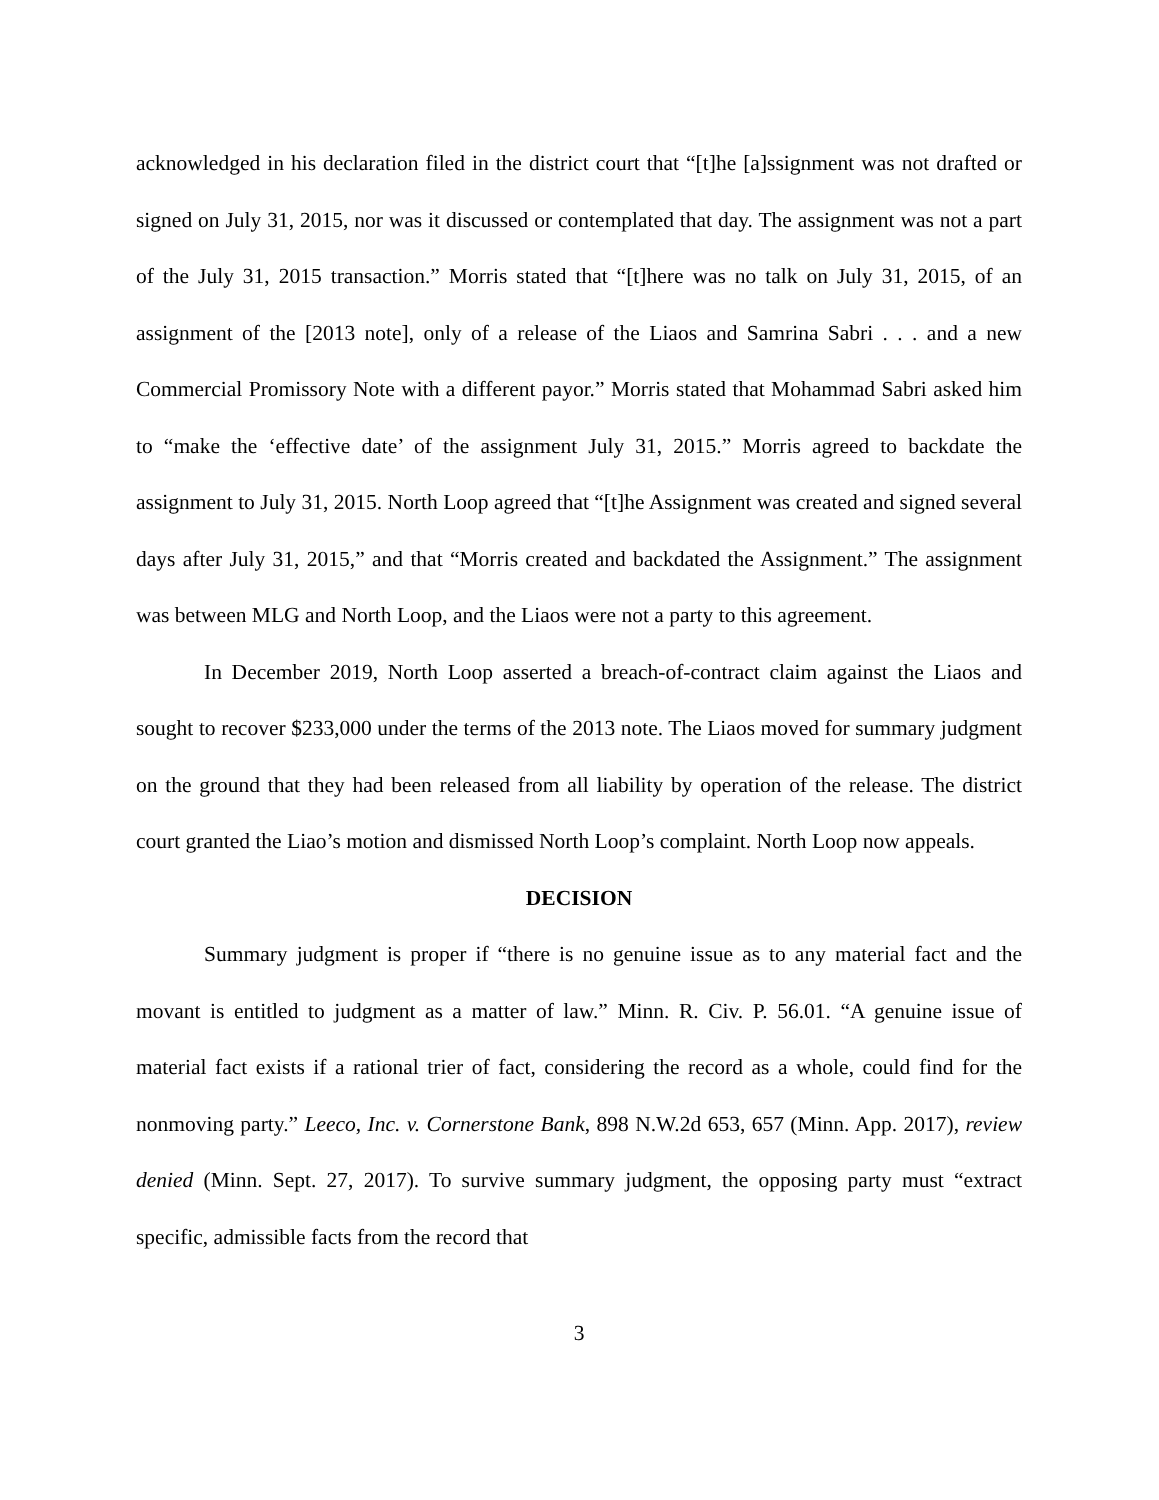acknowledged in his declaration filed in the district court that “[t]he [a]ssignment was not drafted or signed on July 31, 2015, nor was it discussed or contemplated that day. The assignment was not a part of the July 31, 2015 transaction.” Morris stated that “[t]here was no talk on July 31, 2015, of an assignment of the [2013 note], only of a release of the Liaos and Samrina Sabri . . . and a new Commercial Promissory Note with a different payor.” Morris stated that Mohammad Sabri asked him to “make the ‘effective date’ of the assignment July 31, 2015.” Morris agreed to backdate the assignment to July 31, 2015. North Loop agreed that “[t]he Assignment was created and signed several days after July 31, 2015,” and that “Morris created and backdated the Assignment.” The assignment was between MLG and North Loop, and the Liaos were not a party to this agreement.
In December 2019, North Loop asserted a breach-of-contract claim against the Liaos and sought to recover $233,000 under the terms of the 2013 note. The Liaos moved for summary judgment on the ground that they had been released from all liability by operation of the release. The district court granted the Liao’s motion and dismissed North Loop’s complaint. North Loop now appeals.
DECISION
Summary judgment is proper if “there is no genuine issue as to any material fact and the movant is entitled to judgment as a matter of law.” Minn. R. Civ. P. 56.01. “A genuine issue of material fact exists if a rational trier of fact, considering the record as a whole, could find for the nonmoving party.” Leeco, Inc. v. Cornerstone Bank, 898 N.W.2d 653, 657 (Minn. App. 2017), review denied (Minn. Sept. 27, 2017). To survive summary judgment, the opposing party must “extract specific, admissible facts from the record that
3